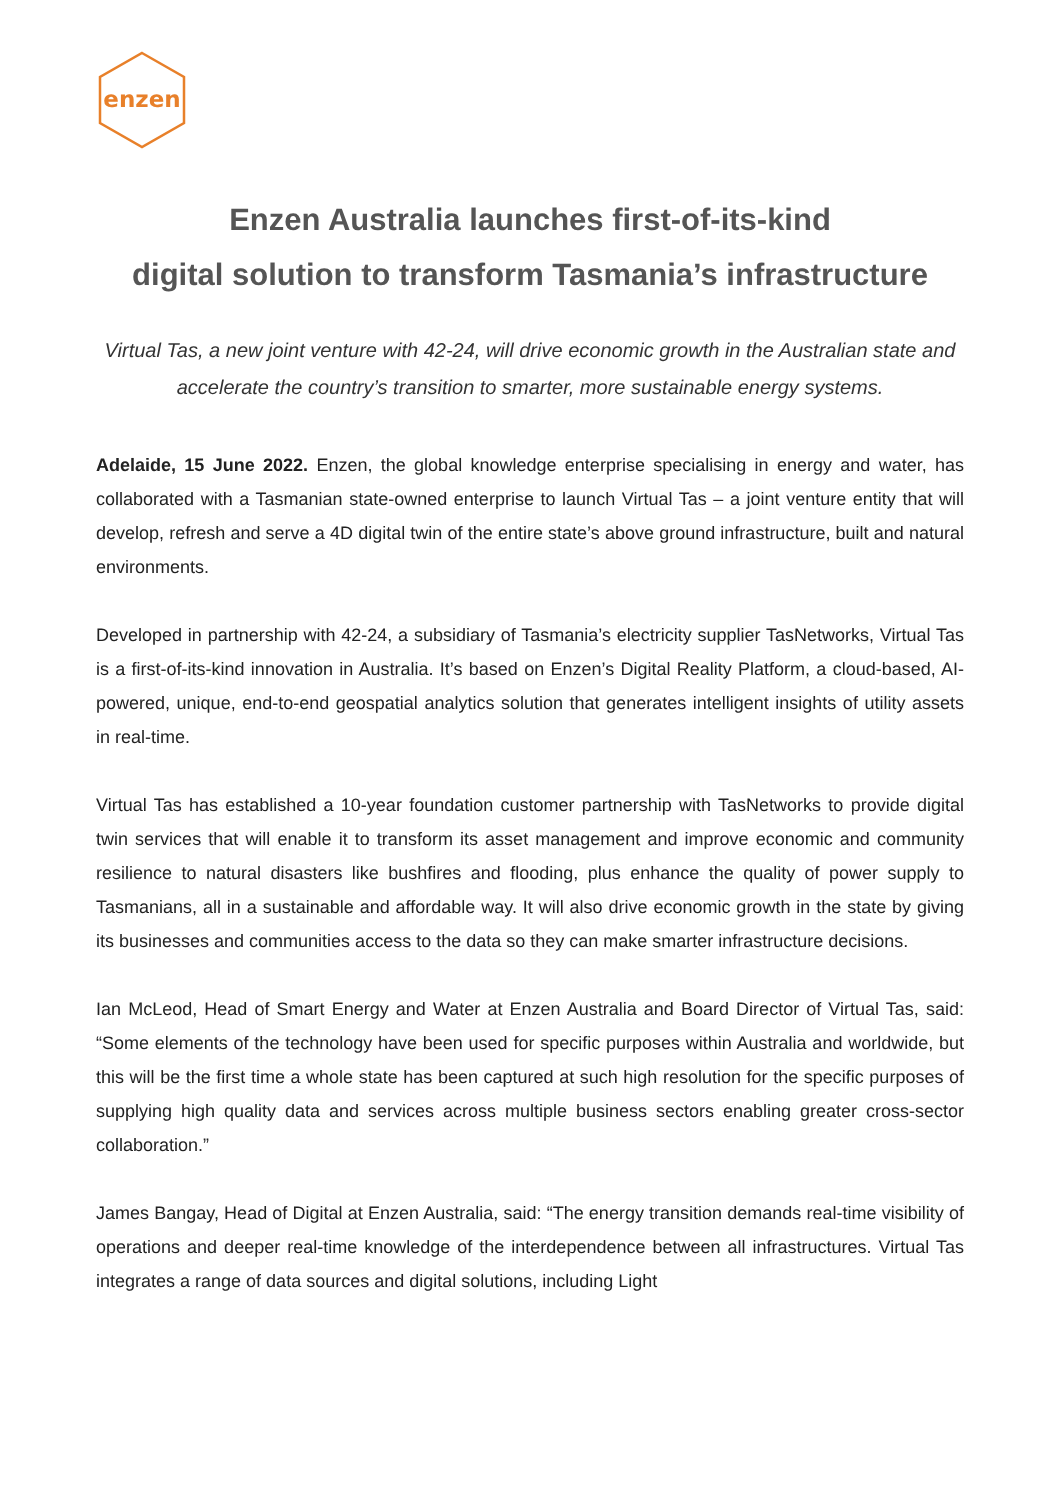enzen
Enzen Australia launches first-of-its-kind
digital solution to transform Tasmania’s infrastructure
Virtual Tas, a new joint venture with 42-24, will drive economic growth in the Australian state and accelerate the country’s transition to smarter, more sustainable energy systems.
Adelaide, 15 June 2022. Enzen, the global knowledge enterprise specialising in energy and water, has collaborated with a Tasmanian state-owned enterprise to launch Virtual Tas – a joint venture entity that will develop, refresh and serve a 4D digital twin of the entire state’s above ground infrastructure, built and natural environments.
Developed in partnership with 42-24, a subsidiary of Tasmania’s electricity supplier TasNetworks, Virtual Tas is a first-of-its-kind innovation in Australia. It’s based on Enzen’s Digital Reality Platform, a cloud-based, AI-powered, unique, end-to-end geospatial analytics solution that generates intelligent insights of utility assets in real-time.
Virtual Tas has established a 10-year foundation customer partnership with TasNetworks to provide digital twin services that will enable it to transform its asset management and improve economic and community resilience to natural disasters like bushfires and flooding, plus enhance the quality of power supply to Tasmanians, all in a sustainable and affordable way. It will also drive economic growth in the state by giving its businesses and communities access to the data so they can make smarter infrastructure decisions.
Ian McLeod, Head of Smart Energy and Water at Enzen Australia and Board Director of Virtual Tas, said: “Some elements of the technology have been used for specific purposes within Australia and worldwide, but this will be the first time a whole state has been captured at such high resolution for the specific purposes of supplying high quality data and services across multiple business sectors enabling greater cross-sector collaboration.”
James Bangay, Head of Digital at Enzen Australia, said: “The energy transition demands real-time visibility of operations and deeper real-time knowledge of the interdependence between all infrastructures. Virtual Tas integrates a range of data sources and digital solutions, including Light